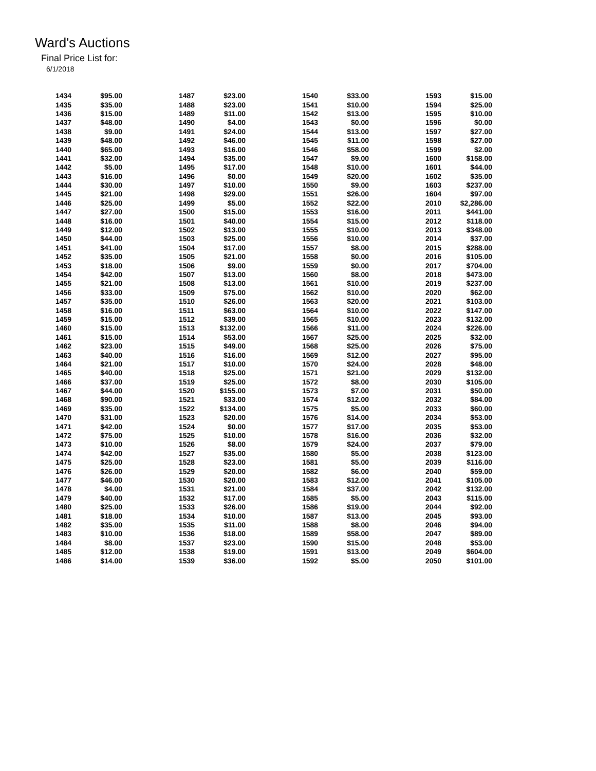Ward's Auctions
Final Price List for:
6/1/2018
| 1434 | $95.00 | | 1487 | $23.00 | | 1540 | $33.00 | | 1593 | $15.00 |
| 1435 | $35.00 | | 1488 | $23.00 | | 1541 | $10.00 | | 1594 | $25.00 |
| 1436 | $15.00 | | 1489 | $11.00 | | 1542 | $13.00 | | 1595 | $10.00 |
| 1437 | $48.00 | | 1490 | $4.00 | | 1543 | $0.00 | | 1596 | $0.00 |
| 1438 | $9.00 | | 1491 | $24.00 | | 1544 | $13.00 | | 1597 | $27.00 |
| 1439 | $48.00 | | 1492 | $46.00 | | 1545 | $11.00 | | 1598 | $27.00 |
| 1440 | $65.00 | | 1493 | $16.00 | | 1546 | $58.00 | | 1599 | $2.00 |
| 1441 | $32.00 | | 1494 | $35.00 | | 1547 | $9.00 | | 1600 | $158.00 |
| 1442 | $5.00 | | 1495 | $17.00 | | 1548 | $10.00 | | 1601 | $44.00 |
| 1443 | $16.00 | | 1496 | $0.00 | | 1549 | $20.00 | | 1602 | $35.00 |
| 1444 | $30.00 | | 1497 | $10.00 | | 1550 | $9.00 | | 1603 | $237.00 |
| 1445 | $21.00 | | 1498 | $29.00 | | 1551 | $26.00 | | 1604 | $97.00 |
| 1446 | $25.00 | | 1499 | $5.00 | | 1552 | $22.00 | | 2010 | $2,286.00 |
| 1447 | $27.00 | | 1500 | $15.00 | | 1553 | $16.00 | | 2011 | $441.00 |
| 1448 | $16.00 | | 1501 | $40.00 | | 1554 | $15.00 | | 2012 | $118.00 |
| 1449 | $12.00 | | 1502 | $13.00 | | 1555 | $10.00 | | 2013 | $348.00 |
| 1450 | $44.00 | | 1503 | $25.00 | | 1556 | $10.00 | | 2014 | $37.00 |
| 1451 | $41.00 | | 1504 | $17.00 | | 1557 | $8.00 | | 2015 | $288.00 |
| 1452 | $35.00 | | 1505 | $21.00 | | 1558 | $0.00 | | 2016 | $105.00 |
| 1453 | $18.00 | | 1506 | $9.00 | | 1559 | $0.00 | | 2017 | $704.00 |
| 1454 | $42.00 | | 1507 | $13.00 | | 1560 | $8.00 | | 2018 | $473.00 |
| 1455 | $21.00 | | 1508 | $13.00 | | 1561 | $10.00 | | 2019 | $237.00 |
| 1456 | $33.00 | | 1509 | $75.00 | | 1562 | $10.00 | | 2020 | $62.00 |
| 1457 | $35.00 | | 1510 | $26.00 | | 1563 | $20.00 | | 2021 | $103.00 |
| 1458 | $16.00 | | 1511 | $63.00 | | 1564 | $10.00 | | 2022 | $147.00 |
| 1459 | $15.00 | | 1512 | $39.00 | | 1565 | $10.00 | | 2023 | $132.00 |
| 1460 | $15.00 | | 1513 | $132.00 | | 1566 | $11.00 | | 2024 | $226.00 |
| 1461 | $15.00 | | 1514 | $53.00 | | 1567 | $25.00 | | 2025 | $32.00 |
| 1462 | $23.00 | | 1515 | $49.00 | | 1568 | $25.00 | | 2026 | $75.00 |
| 1463 | $40.00 | | 1516 | $16.00 | | 1569 | $12.00 | | 2027 | $95.00 |
| 1464 | $21.00 | | 1517 | $10.00 | | 1570 | $24.00 | | 2028 | $48.00 |
| 1465 | $40.00 | | 1518 | $25.00 | | 1571 | $21.00 | | 2029 | $132.00 |
| 1466 | $37.00 | | 1519 | $25.00 | | 1572 | $8.00 | | 2030 | $105.00 |
| 1467 | $44.00 | | 1520 | $155.00 | | 1573 | $7.00 | | 2031 | $50.00 |
| 1468 | $90.00 | | 1521 | $33.00 | | 1574 | $12.00 | | 2032 | $84.00 |
| 1469 | $35.00 | | 1522 | $134.00 | | 1575 | $5.00 | | 2033 | $60.00 |
| 1470 | $31.00 | | 1523 | $20.00 | | 1576 | $14.00 | | 2034 | $53.00 |
| 1471 | $42.00 | | 1524 | $0.00 | | 1577 | $17.00 | | 2035 | $53.00 |
| 1472 | $75.00 | | 1525 | $10.00 | | 1578 | $16.00 | | 2036 | $32.00 |
| 1473 | $10.00 | | 1526 | $8.00 | | 1579 | $24.00 | | 2037 | $79.00 |
| 1474 | $42.00 | | 1527 | $35.00 | | 1580 | $5.00 | | 2038 | $123.00 |
| 1475 | $25.00 | | 1528 | $23.00 | | 1581 | $5.00 | | 2039 | $116.00 |
| 1476 | $26.00 | | 1529 | $20.00 | | 1582 | $6.00 | | 2040 | $59.00 |
| 1477 | $46.00 | | 1530 | $20.00 | | 1583 | $12.00 | | 2041 | $105.00 |
| 1478 | $4.00 | | 1531 | $21.00 | | 1584 | $37.00 | | 2042 | $132.00 |
| 1479 | $40.00 | | 1532 | $17.00 | | 1585 | $5.00 | | 2043 | $115.00 |
| 1480 | $25.00 | | 1533 | $26.00 | | 1586 | $19.00 | | 2044 | $92.00 |
| 1481 | $18.00 | | 1534 | $10.00 | | 1587 | $13.00 | | 2045 | $93.00 |
| 1482 | $35.00 | | 1535 | $11.00 | | 1588 | $8.00 | | 2046 | $94.00 |
| 1483 | $10.00 | | 1536 | $18.00 | | 1589 | $58.00 | | 2047 | $89.00 |
| 1484 | $8.00 | | 1537 | $23.00 | | 1590 | $15.00 | | 2048 | $53.00 |
| 1485 | $12.00 | | 1538 | $19.00 | | 1591 | $13.00 | | 2049 | $604.00 |
| 1486 | $14.00 | | 1539 | $36.00 | | 1592 | $5.00 | | 2050 | $101.00 |